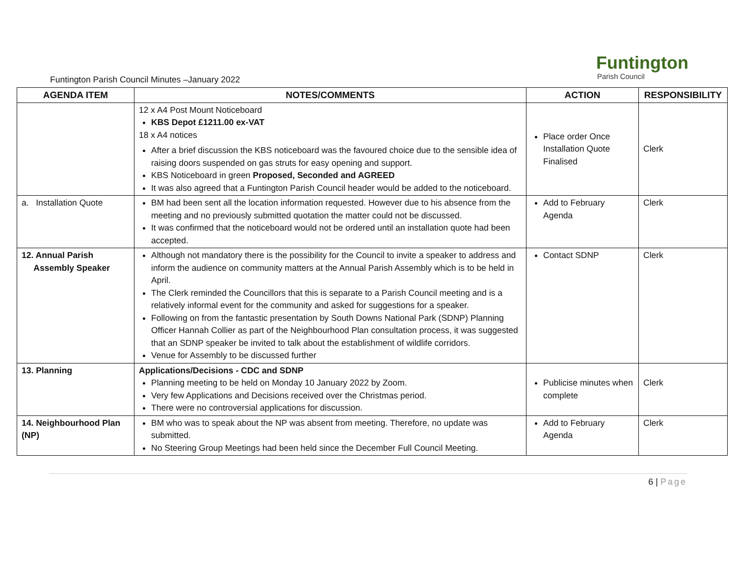Funtington Parish Council Minutes –January 2022
Funtington
Parish Council
| AGENDA ITEM | NOTES/COMMENTS | ACTION | RESPONSIBILITY |
| --- | --- | --- | --- |
| | 12 x A4 Post Mount Noticeboard KBS Depot £1211.00 ex-VAT 18 x A4 notices After a brief discussion the KBS noticeboard was the favoured choice due to the sensible idea of raising doors suspended on gas struts for easy opening and support. KBS Noticeboard in green Proposed, Seconded and AGREED It was also agreed that a Funtington Parish Council header would be added to the noticeboard. | Place order Once Installation Quote Finalised | Clerk |
| a. Installation Quote | BM had been sent all the location information requested. However due to his absence from the meeting and no previously submitted quotation the matter could not be discussed. It was confirmed that the noticeboard would not be ordered until an installation quote had been accepted. | Add to February Agenda | Clerk |
| 12. Annual Parish Assembly Speaker | Although not mandatory there is the possibility for the Council to invite a speaker to address and inform the audience on community matters at the Annual Parish Assembly which is to be held in April. The Clerk reminded the Councillors that this is separate to a Parish Council meeting and is a relatively informal event for the community and asked for suggestions for a speaker. Following on from the fantastic presentation by South Downs National Park (SDNP) Planning Officer Hannah Collier as part of the Neighbourhood Plan consultation process, it was suggested that an SDNP speaker be invited to talk about the establishment of wildlife corridors. Venue for Assembly to be discussed further | Contact SDNP | Clerk |
| 13. Planning | Applications/Decisions - CDC and SDNP Planning meeting to be held on Monday 10 January 2022 by Zoom. Very few Applications and Decisions received over the Christmas period. There were no controversial applications for discussion. | Publicise minutes when complete | Clerk |
| 14. Neighbourhood Plan (NP) | BM who was to speak about the NP was absent from meeting. Therefore, no update was submitted. No Steering Group Meetings had been held since the December Full Council Meeting. | Add to February Agenda | Clerk |
6 | Page